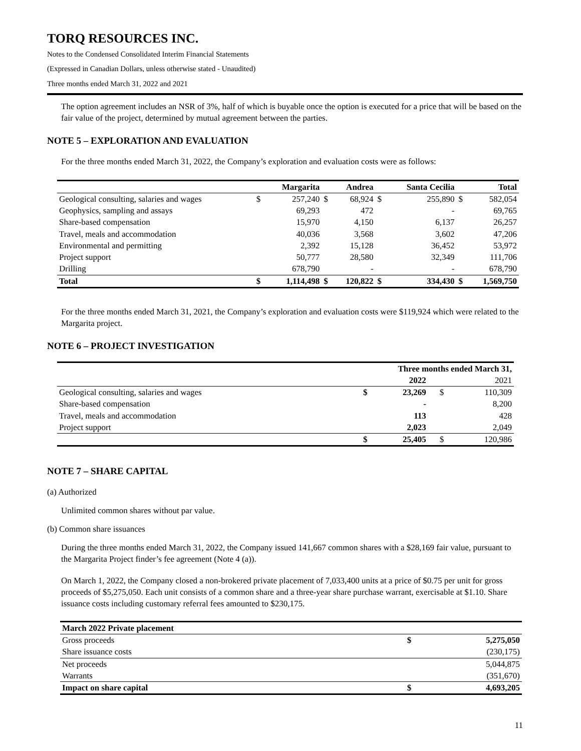TORQ RESOURCES INC.
Notes to the Condensed Consolidated Interim Financial Statements
(Expressed in Canadian Dollars, unless otherwise stated - Unaudited)
Three months ended March 31, 2022 and 2021
The option agreement includes an NSR of 3%, half of which is buyable once the option is executed for a price that will be based on the fair value of the project, determined by mutual agreement between the parties.
NOTE 5 – EXPLORATION AND EVALUATION
For the three months ended March 31, 2022, the Company’s exploration and evaluation costs were as follows:
| | | Margarita | | Andrea | | Santa Cecilia | | Total |
| --- | --- | --- | --- | --- | --- | --- | --- | --- |
| Geological consulting, salaries and wages | $ | 257,240 | $ | 68,924 | $ | 255,890 | $ | 582,054 |
| Geophysics, sampling and assays | | 69,293 | | 472 | | - | | 69,765 |
| Share-based compensation | | 15,970 | | 4,150 | | 6,137 | | 26,257 |
| Travel, meals and accommodation | | 40,036 | | 3,568 | | 3,602 | | 47,206 |
| Environmental and permitting | | 2,392 | | 15,128 | | 36,452 | | 53,972 |
| Project support | | 50,777 | | 28,580 | | 32,349 | | 111,706 |
| Drilling | | 678,790 | | - | | - | | 678,790 |
| Total | $ | 1,114,498 | $ | 120,822 | $ | 334,430 | $ | 1,569,750 |
For the three months ended March 31, 2021, the Company’s exploration and evaluation costs were $119,924 which were related to the Margarita project.
NOTE 6 – PROJECT INVESTIGATION
| | Three months ended March 31, | | | |
| --- | --- | --- | --- | --- |
| | | 2022 | | 2021 |
| Geological consulting, salaries and wages | $ | 23,269 | $ | 110,309 |
| Share-based compensation | | - | | 8,200 |
| Travel, meals and accommodation | | 113 | | 428 |
| Project support | | 2,023 | | 2,049 |
| | $ | 25,405 | $ | 120,986 |
NOTE 7 – SHARE CAPITAL
(a) Authorized
Unlimited common shares without par value.
(b) Common share issuances
During the three months ended March 31, 2022, the Company issued 141,667 common shares with a $28,169 fair value, pursuant to the Margarita Project finder’s fee agreement (Note 4 (a)).
On March 1, 2022, the Company closed a non-brokered private placement of 7,033,400 units at a price of $0.75 per unit for gross proceeds of $5,275,050. Each unit consists of a common share and a three-year share purchase warrant, exercisable at $1.10. Share issuance costs including customary referral fees amounted to $230,175.
| March 2022 Private placement | | |
| --- | --- | --- |
| Gross proceeds | $ | 5,275,050 |
| Share issuance costs | | (230,175) |
| Net proceeds | | 5,044,875 |
| Warrants | | (351,670) |
| Impact on share capital | $ | 4,693,205 |
11